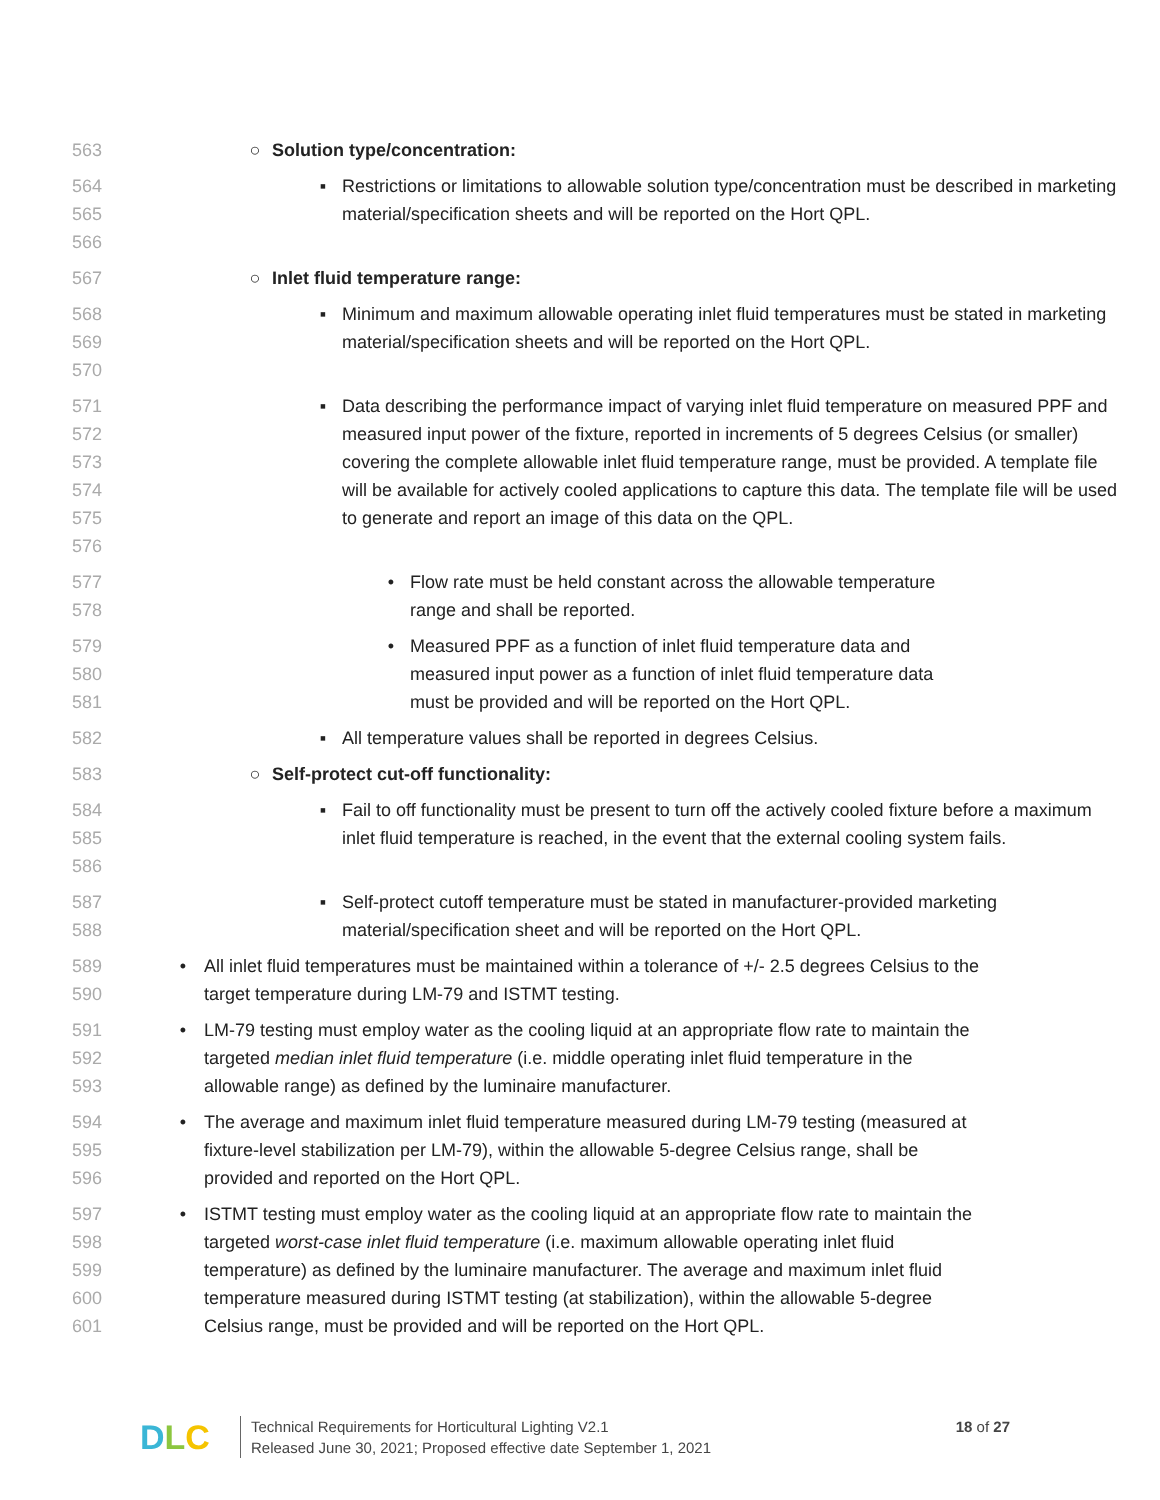563 ○ Solution type/concentration:
564
565
566
▪ Restrictions or limitations to allowable solution type/concentration must be described in marketing material/specification sheets and will be reported on the Hort QPL.
567 ○ Inlet fluid temperature range:
568
569
570
▪ Minimum and maximum allowable operating inlet fluid temperatures must be stated in marketing material/specification sheets and will be reported on the Hort QPL.
571
572
573
574
575
576
▪ Data describing the performance impact of varying inlet fluid temperature on measured PPF and measured input power of the fixture, reported in increments of 5 degrees Celsius (or smaller) covering the complete allowable inlet fluid temperature range, must be provided. A template file will be available for actively cooled applications to capture this data. The template file will be used to generate and report an image of this data on the QPL.
577
578
• Flow rate must be held constant across the allowable temperature range and shall be reported.
579
580
581
• Measured PPF as a function of inlet fluid temperature data and measured input power as a function of inlet fluid temperature data must be provided and will be reported on the Hort QPL.
582 ▪ All temperature values shall be reported in degrees Celsius.
583 ○ Self-protect cut-off functionality:
584
585
586
▪ Fail to off functionality must be present to turn off the actively cooled fixture before a maximum inlet fluid temperature is reached, in the event that the external cooling system fails.
587
588
▪ Self-protect cutoff temperature must be stated in manufacturer-provided marketing material/specification sheet and will be reported on the Hort QPL.
589
590
• All inlet fluid temperatures must be maintained within a tolerance of +/- 2.5 degrees Celsius to the target temperature during LM-79 and ISTMT testing.
591
592
593
• LM-79 testing must employ water as the cooling liquid at an appropriate flow rate to maintain the targeted median inlet fluid temperature (i.e. middle operating inlet fluid temperature in the allowable range) as defined by the luminaire manufacturer.
594
595
596
• The average and maximum inlet fluid temperature measured during LM-79 testing (measured at fixture-level stabilization per LM-79), within the allowable 5-degree Celsius range, shall be provided and reported on the Hort QPL.
597
598
599
600
601
• ISTMT testing must employ water as the cooling liquid at an appropriate flow rate to maintain the targeted worst-case inlet fluid temperature (i.e. maximum allowable operating inlet fluid temperature) as defined by the luminaire manufacturer. The average and maximum inlet fluid temperature measured during ISTMT testing (at stabilization), within the allowable 5-degree Celsius range, must be provided and will be reported on the Hort QPL.
D L C
Technical Requirements for Horticultural Lighting V2.1
Released June 30, 2021; Proposed effective date September 1, 2021
18 of 27